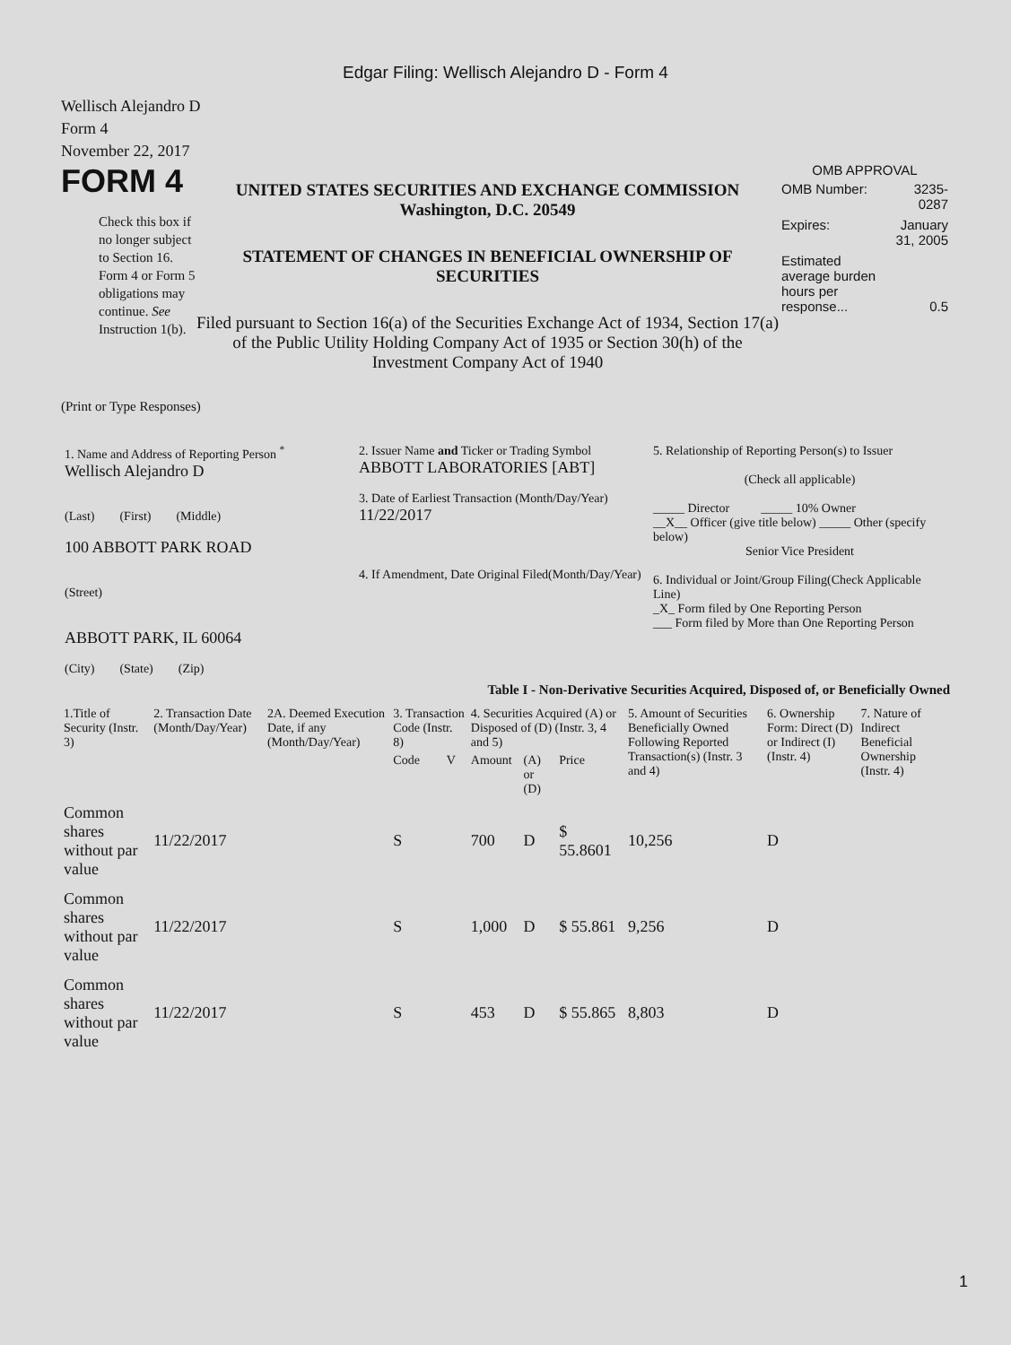Edgar Filing: Wellisch Alejandro D - Form 4
Wellisch Alejandro D
Form 4
November 22, 2017
FORM 4
Check this box if no longer subject to Section 16. Form 4 or Form 5 obligations may continue. See Instruction 1(b).
UNITED STATES SECURITIES AND EXCHANGE COMMISSION
Washington, D.C. 20549
STATEMENT OF CHANGES IN BENEFICIAL OWNERSHIP OF SECURITIES
Filed pursuant to Section 16(a) of the Securities Exchange Act of 1934, Section 17(a) of the Public Utility Holding Company Act of 1935 or Section 30(h) of the Investment Company Act of 1940
OMB APPROVAL
| OMB Number: | 3235-0287 |
| Expires: | January 31, 2005 |
| Estimated average burden hours per response... | 0.5 |
(Print or Type Responses)
| 1. Name and Address of Reporting Person <sup>*</sup> Wellisch Alejandro D (Last) (First) (Middle) 100 ABBOTT PARK ROAD (Street) ABBOTT PARK, IL 60064 (City) (State) (Zip) | 2. Issuer Name and Ticker or Trading Symbol ABBOTT LABORATORIES [ABT] 3. Date of Earliest Transaction (Month/Day/Year) 11/22/2017 4. If Amendment, Date Original Filed(Month/Day/Year) | 5. Relationship of Reporting Person(s) to Issuer (Check all applicable) _____ Director _____ 10% Owner __X__ Officer (give title below) _____ Other (specify below) Senior Vice President 6. Individual or Joint/Group Filing(Check Applicable Line) _X_ Form filed by One Reporting Person ___ Form filed by More than One Reporting Person |
Table I - Non-Derivative Securities Acquired, Disposed of, or Beneficially Owned
| 1.Title of Security (Instr. 3) | 2. Transaction Date (Month/Day/Year) | 2A. Deemed Execution Date, if any (Month/Day/Year) | 3. Transaction Code (Instr. 8) | | 4. Securities Acquired (A) or Disposed of (D) (Instr. 3, 4 and 5) | | | 5. Amount of Securities Beneficially Owned Following Reported Transaction(s) (Instr. 3 and 4) | 6. Ownership Form: Direct (D) or Indirect (I) (Instr. 4) | 7. Nature of Indirect Beneficial Ownership (Instr. 4) |
| --- | --- | --- | --- | --- | --- | --- | --- | --- | --- | --- |
| | | | Code | V | Amount | (A) or (D) | Price | | | |
| Common shares without par value | 11/22/2017 | | S | | 700 | D | $ 55.8601 | 10,256 | D | |
| Common shares without par value | 11/22/2017 | | S | | 1,000 | D | $ 55.861 | 9,256 | D | |
| Common shares without par value | 11/22/2017 | | S | | 453 | D | $ 55.865 | 8,803 | D | |
1